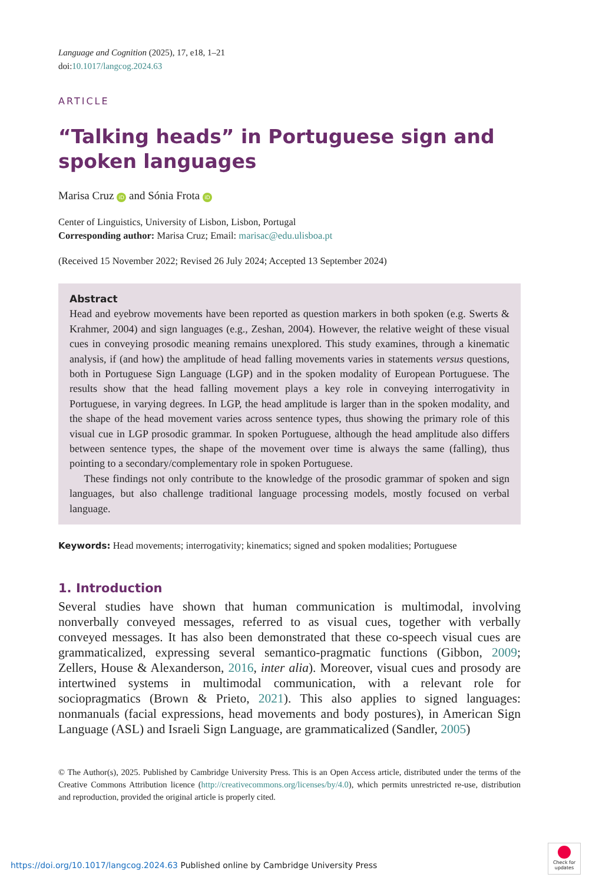Language and Cognition (2025), 17, e18, 1–21
doi:10.1017/langcog.2024.63
ARTICLE
“Talking heads” in Portuguese sign and spoken languages
Marisa Cruz iD and Sónia Frota iD
Center of Linguistics, University of Lisbon, Lisbon, Portugal
Corresponding author: Marisa Cruz; Email: marisac@edu.ulisboa.pt
(Received 15 November 2022; Revised 26 July 2024; Accepted 13 September 2024)
Abstract
Head and eyebrow movements have been reported as question markers in both spoken (e.g. Swerts & Krahmer, 2004) and sign languages (e.g., Zeshan, 2004). However, the relative weight of these visual cues in conveying prosodic meaning remains unexplored. This study examines, through a kinematic analysis, if (and how) the amplitude of head falling movements varies in statements versus questions, both in Portuguese Sign Language (LGP) and in the spoken modality of European Portuguese. The results show that the head falling movement plays a key role in conveying interrogativity in Portuguese, in varying degrees. In LGP, the head amplitude is larger than in the spoken modality, and the shape of the head movement varies across sentence types, thus showing the primary role of this visual cue in LGP prosodic grammar. In spoken Portuguese, although the head amplitude also differs between sentence types, the shape of the movement over time is always the same (falling), thus pointing to a secondary/complementary role in spoken Portuguese.
These findings not only contribute to the knowledge of the prosodic grammar of spoken and sign languages, but also challenge traditional language processing models, mostly focused on verbal language.
Keywords: Head movements; interrogativity; kinematics; signed and spoken modalities; Portuguese
1. Introduction
Several studies have shown that human communication is multimodal, involving nonverbally conveyed messages, referred to as visual cues, together with verbally conveyed messages. It has also been demonstrated that these co-speech visual cues are grammaticalized, expressing several semantico-pragmatic functions (Gibbon, 2009; Zellers, House & Alexanderson, 2016, inter alia). Moreover, visual cues and prosody are intertwined systems in multimodal communication, with a relevant role for sociopragmatics (Brown & Prieto, 2021). This also applies to signed languages: nonmanuals (facial expressions, head movements and body postures), in American Sign Language (ASL) and Israeli Sign Language, are grammaticalized (Sandler, 2005)
© The Author(s), 2025. Published by Cambridge University Press. This is an Open Access article, distributed under the terms of the Creative Commons Attribution licence (http://creativecommons.org/licenses/by/4.0), which permits unrestricted re-use, distribution and reproduction, provided the original article is properly cited.
https://doi.org/10.1017/langcog.2024.63 Published online by Cambridge University Press
Check for updates